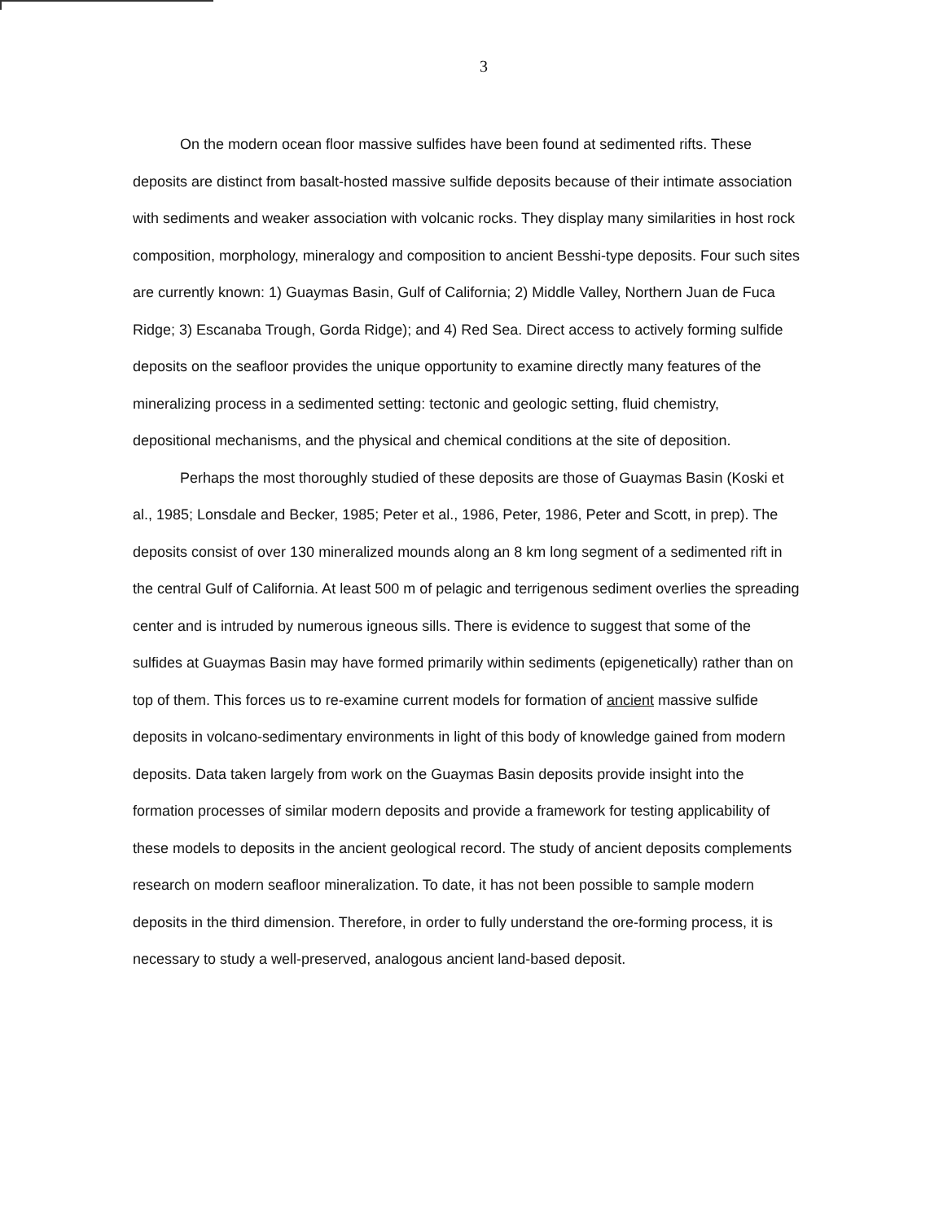3
On the modern ocean floor massive sulfides have been found at sedimented rifts. These deposits are distinct from basalt-hosted massive sulfide deposits because of their intimate association with sediments and weaker association with volcanic rocks. They display many similarities in host rock composition, morphology, mineralogy and composition to ancient Besshi-type deposits. Four such sites are currently known: 1) Guaymas Basin, Gulf of California; 2) Middle Valley, Northern Juan de Fuca Ridge; 3) Escanaba Trough, Gorda Ridge); and 4) Red Sea. Direct access to actively forming sulfide deposits on the seafloor provides the unique opportunity to examine directly many features of the mineralizing process in a sedimented setting: tectonic and geologic setting, fluid chemistry, depositional mechanisms, and the physical and chemical conditions at the site of deposition.
Perhaps the most thoroughly studied of these deposits are those of Guaymas Basin (Koski et al., 1985; Lonsdale and Becker, 1985; Peter et al., 1986, Peter, 1986, Peter and Scott, in prep). The deposits consist of over 130 mineralized mounds along an 8 km long segment of a sedimented rift in the central Gulf of California. At least 500 m of pelagic and terrigenous sediment overlies the spreading center and is intruded by numerous igneous sills. There is evidence to suggest that some of the sulfides at Guaymas Basin may have formed primarily within sediments (epigenetically) rather than on top of them. This forces us to re-examine current models for formation of ancient massive sulfide deposits in volcano-sedimentary environments in light of this body of knowledge gained from modern deposits. Data taken largely from work on the Guaymas Basin deposits provide insight into the formation processes of similar modern deposits and provide a framework for testing applicability of these models to deposits in the ancient geological record. The study of ancient deposits complements research on modern seafloor mineralization. To date, it has not been possible to sample modern deposits in the third dimension. Therefore, in order to fully understand the ore-forming process, it is necessary to study a well-preserved, analogous ancient land-based deposit.